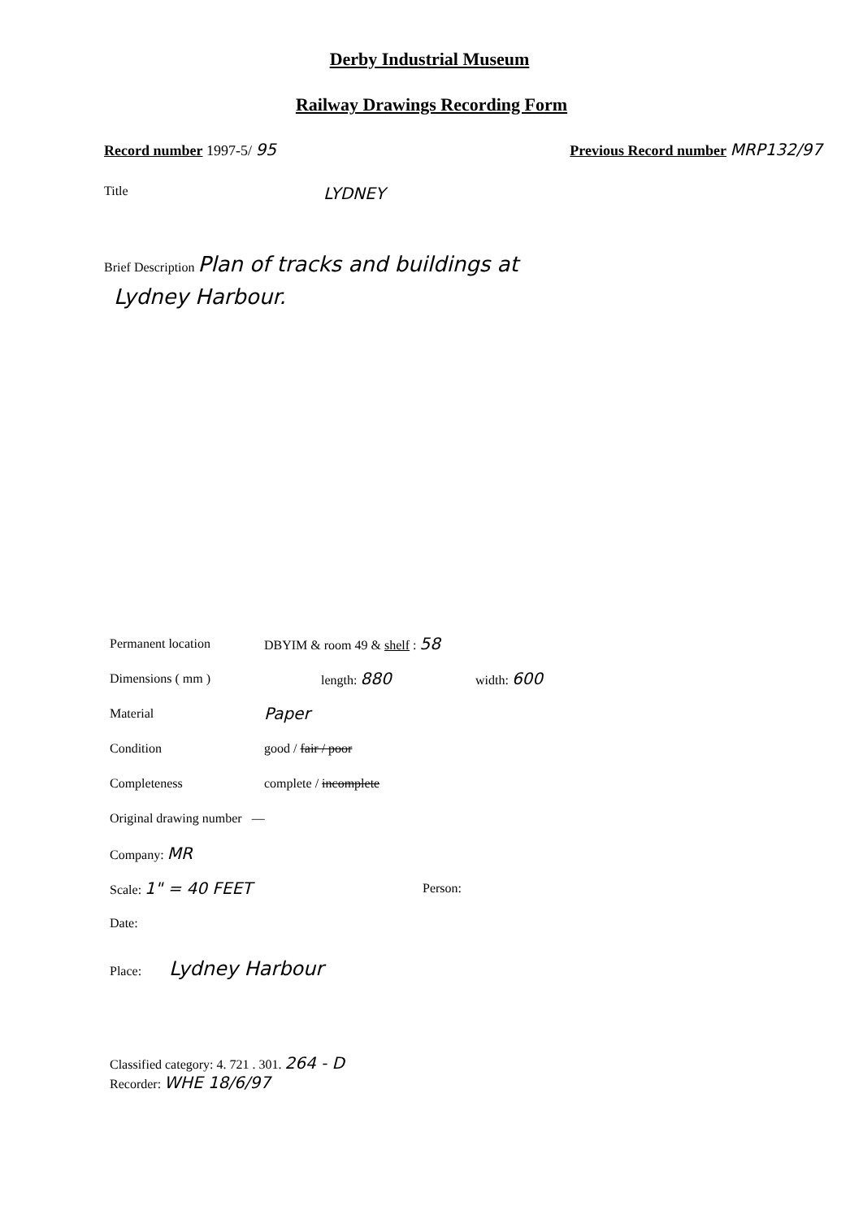Derby Industrial Museum
Railway Drawings Recording Form
Record number 1997-5/ 95 Previous Record number MRP132/97
Title
LYDNEY
Brief Description Plan of tracks and buildings at
Lydney Harbour.
Permanent location DBYIM & room 49 & shelf : 58
Dimensions ( mm ) length: 880
width: 600
Material
Paper
Condition good / fair / poor
Completeness complete / incomplete
Original drawing number —
Company: MR
Scale: 1" = 40 FEET
Person:
Date:
Place: Lydney Harbour
Classified category: 4. 721 . 301. 264 - D
Recorder: WHE 18/6/97